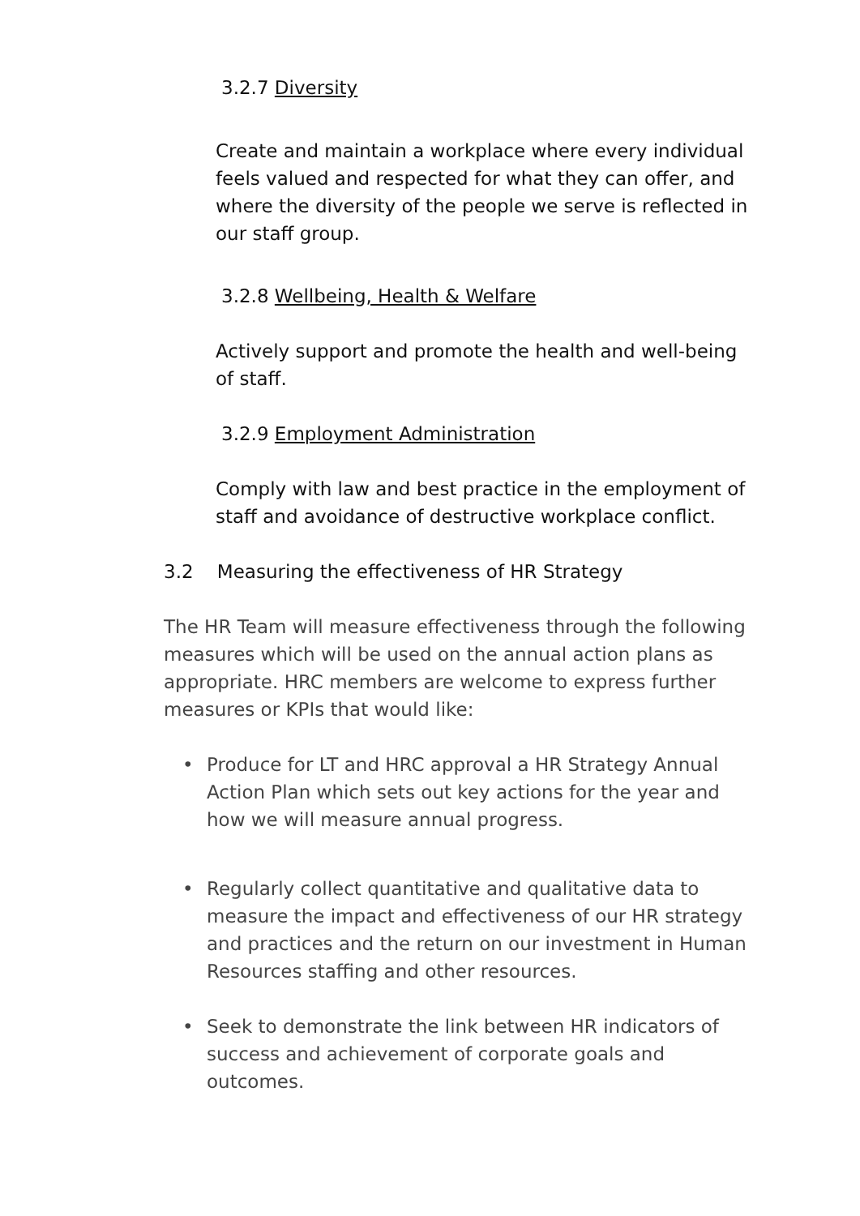3.2.7 Diversity
Create and maintain a workplace where every individual feels valued and respected for what they can offer, and where the diversity of the people we serve is reflected in our staff group.
3.2.8 Wellbeing, Health & Welfare
Actively support and promote the health and well-being of staff.
3.2.9 Employment Administration
Comply with law and best practice in the employment of staff and avoidance of destructive workplace conflict.
3.2 Measuring the effectiveness of HR Strategy
The HR Team will measure effectiveness through the following measures which will be used on the annual action plans as appropriate. HRC members are welcome to express further measures or KPIs that would like:
• Produce for LT and HRC approval a HR Strategy Annual Action Plan which sets out key actions for the year and how we will measure annual progress.
• Regularly collect quantitative and qualitative data to measure the impact and effectiveness of our HR strategy and practices and the return on our investment in Human Resources staffing and other resources.
• Seek to demonstrate the link between HR indicators of success and achievement of corporate goals and outcomes.